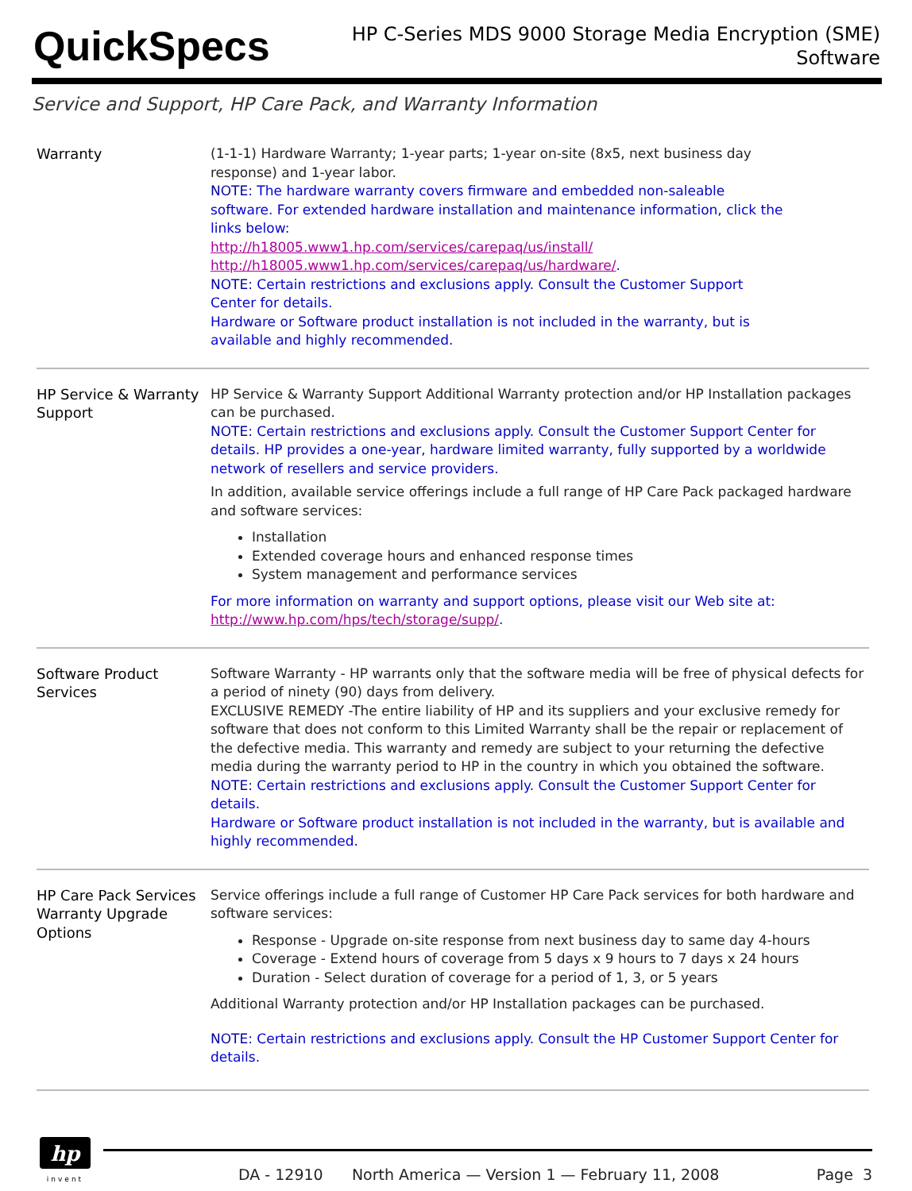QuickSpecs
HP C-Series MDS 9000 Storage Media Encryption (SME)
Software
Service and Support, HP Care Pack, and Warranty Information
| Warranty | (1-1-1) Hardware Warranty; 1-year parts; 1-year on-site (8x5, next business day response) and 1-year labor. NOTE: The hardware warranty covers firmware and embedded non-saleable software. For extended hardware installation and maintenance information, click the links below: http://h18005.www1.hp.com/services/carepaq/us/install/ http://h18005.www1.hp.com/services/carepaq/us/hardware/ . NOTE: Certain restrictions and exclusions apply. Consult the Customer Support Center for details. Hardware or Software product installation is not included in the warranty, but is available and highly recommended. |
| HP Service & Warranty Support | HP Service & Warranty Support Additional Warranty protection and/or HP Installation packages can be purchased. NOTE: Certain restrictions and exclusions apply. Consult the Customer Support Center for details. HP provides a one-year, hardware limited warranty, fully supported by a worldwide network of resellers and service providers. In addition, available service offerings include a full range of HP Care Pack packaged hardware and software services: Installation Extended coverage hours and enhanced response times System management and performance services For more information on warranty and support options, please visit our Web site at: http://www.hp.com/hps/tech/storage/supp/ . |
| Software Product Services | Software Warranty - HP warrants only that the software media will be free of physical defects for a period of ninety (90) days from delivery. EXCLUSIVE REMEDY -The entire liability of HP and its suppliers and your exclusive remedy for software that does not conform to this Limited Warranty shall be the repair or replacement of the defective media. This warranty and remedy are subject to your returning the defective media during the warranty period to HP in the country in which you obtained the software. NOTE: Certain restrictions and exclusions apply. Consult the Customer Support Center for details. Hardware or Software product installation is not included in the warranty, but is available and highly recommended. |
| HP Care Pack Services Warranty Upgrade Options | Service offerings include a full range of Customer HP Care Pack services for both hardware and software services: Response - Upgrade on-site response from next business day to same day 4-hours Coverage - Extend hours of coverage from 5 days x 9 hours to 7 days x 24 hours Duration - Select duration of coverage for a period of 1, 3, or 5 years Additional Warranty protection and/or HP Installation packages can be purchased. NOTE: Certain restrictions and exclusions apply. Consult the HP Customer Support Center for details. |
hp
invent
DA - 12910 North America — Version 1 — February 11, 2008 Page 3